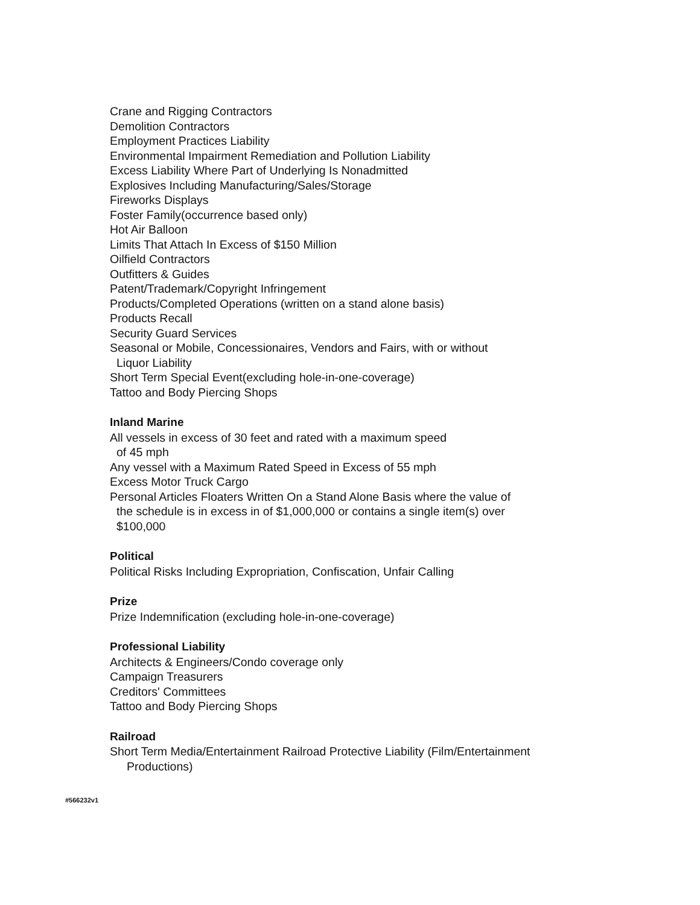Crane and Rigging Contractors
Demolition Contractors
Employment Practices Liability
Environmental Impairment Remediation and Pollution Liability
Excess Liability Where Part of Underlying Is Nonadmitted
Explosives Including Manufacturing/Sales/Storage
Fireworks Displays
Foster Family(occurrence based only)
Hot Air Balloon
Limits That Attach In Excess of $150 Million
Oilfield Contractors
Outfitters & Guides
Patent/Trademark/Copyright Infringement
Products/Completed Operations (written on a stand alone basis)
Products Recall
Security Guard Services
Seasonal or Mobile, Concessionaires, Vendors and Fairs, with or without
Liquor Liability
Short Term Special Event(excluding hole-in-one-coverage)
Tattoo and Body Piercing Shops
Inland Marine
All vessels in excess of 30 feet and rated with a maximum speed
of 45 mph
Any vessel with a Maximum Rated Speed in Excess of 55 mph
Excess Motor Truck Cargo
Personal Articles Floaters Written On a Stand Alone Basis where the value of
the schedule is in excess in of $1,000,000 or contains a single item(s) over
$100,000
Political
Political Risks Including Expropriation, Confiscation, Unfair Calling
Prize
Prize Indemnification (excluding hole-in-one-coverage)
Professional Liability
Architects & Engineers/Condo coverage only
Campaign Treasurers
Creditors' Committees
Tattoo and Body Piercing Shops
Railroad
Short Term Media/Entertainment Railroad Protective Liability (Film/Entertainment
Productions)
#566232v1